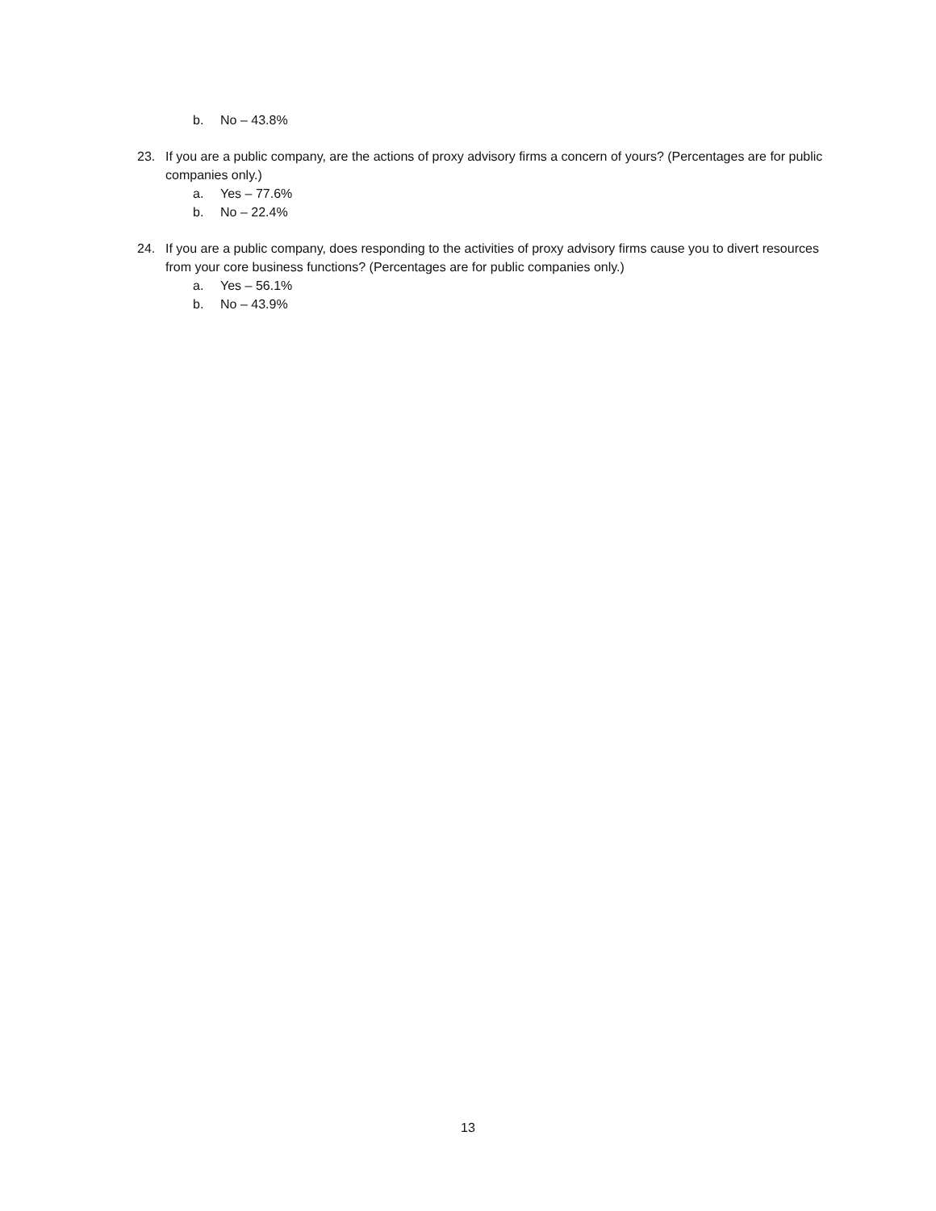b. No – 43.8%
23. If you are a public company, are the actions of proxy advisory firms a concern of yours? (Percentages are for public companies only.)
a. Yes – 77.6%
b. No – 22.4%
24. If you are a public company, does responding to the activities of proxy advisory firms cause you to divert resources from your core business functions? (Percentages are for public companies only.)
a. Yes – 56.1%
b. No – 43.9%
13